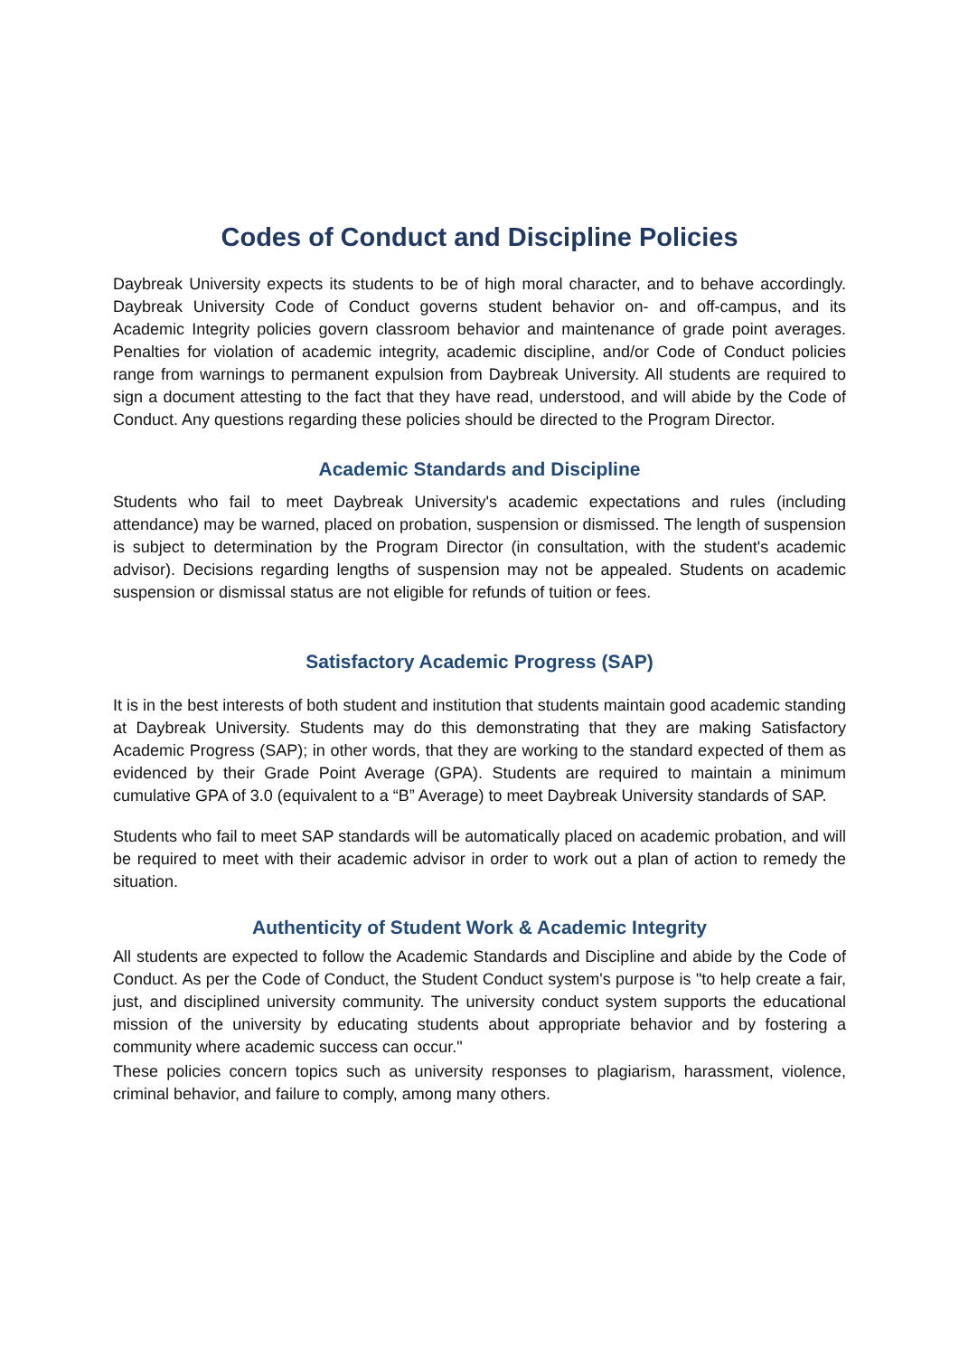Codes of Conduct and Discipline Policies
Daybreak University expects its students to be of high moral character, and to behave accordingly. Daybreak University Code of Conduct governs student behavior on- and off-campus, and its Academic Integrity policies govern classroom behavior and maintenance of grade point averages. Penalties for violation of academic integrity, academic discipline, and/or Code of Conduct policies range from warnings to permanent expulsion from Daybreak University. All students are required to sign a document attesting to the fact that they have read, understood, and will abide by the Code of Conduct. Any questions regarding these policies should be directed to the Program Director.
Academic Standards and Discipline
Students who fail to meet Daybreak University's academic expectations and rules (including attendance) may be warned, placed on probation, suspension or dismissed. The length of suspension is subject to determination by the Program Director (in consultation, with the student's academic advisor). Decisions regarding lengths of suspension may not be appealed. Students on academic suspension or dismissal status are not eligible for refunds of tuition or fees.
Satisfactory Academic Progress (SAP)
It is in the best interests of both student and institution that students maintain good academic standing at Daybreak University. Students may do this demonstrating that they are making Satisfactory Academic Progress (SAP); in other words, that they are working to the standard expected of them as evidenced by their Grade Point Average (GPA). Students are required to maintain a minimum cumulative GPA of 3.0 (equivalent to a “B” Average) to meet Daybreak University standards of SAP.
Students who fail to meet SAP standards will be automatically placed on academic probation, and will be required to meet with their academic advisor in order to work out a plan of action to remedy the situation.
Authenticity of Student Work & Academic Integrity
All students are expected to follow the Academic Standards and Discipline and abide by the Code of Conduct. As per the Code of Conduct, the Student Conduct system's purpose is "to help create a fair, just, and disciplined university community. The university conduct system supports the educational mission of the university by educating students about appropriate behavior and by fostering a community where academic success can occur."
These policies concern topics such as university responses to plagiarism, harassment, violence, criminal behavior, and failure to comply, among many others.